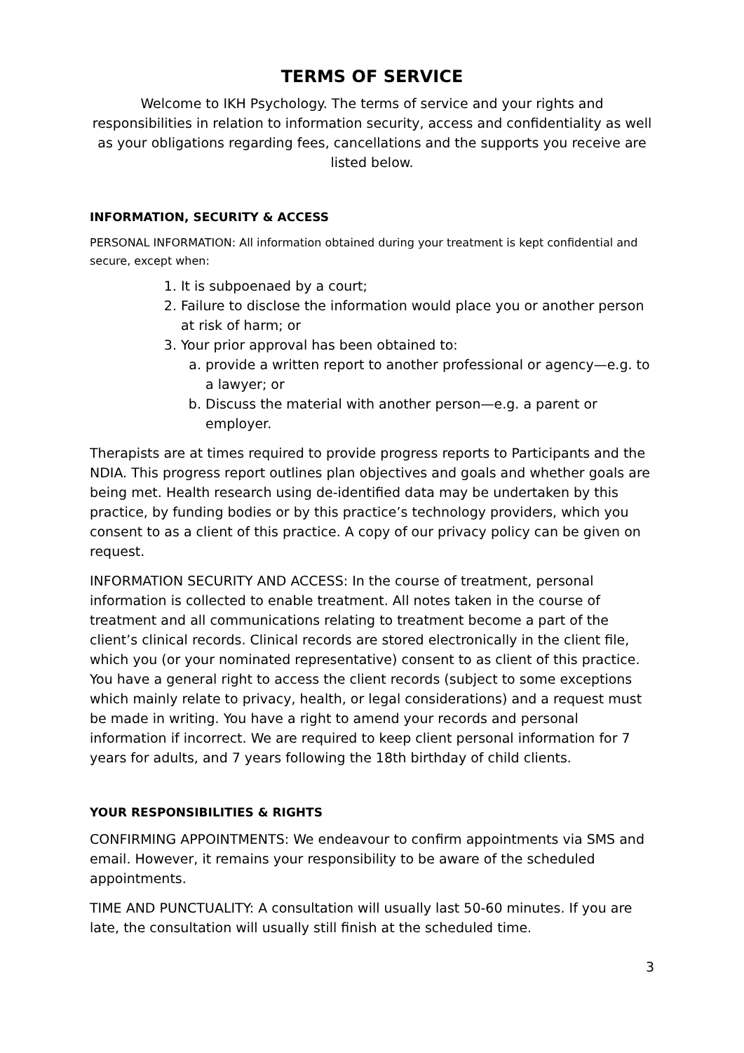TERMS OF SERVICE
Welcome to IKH Psychology. The terms of service and your rights and responsibilities in relation to information security, access and confidentiality as well as your obligations regarding fees, cancellations and the supports you receive are listed below.
INFORMATION, SECURITY & ACCESS
PERSONAL INFORMATION: All information obtained during your treatment is kept confidential and secure, except when:
1. It is subpoenaed by a court;
2. Failure to disclose the information would place you or another person at risk of harm; or
3. Your prior approval has been obtained to:
a. provide a written report to another professional or agency—e.g. to a lawyer; or
b. Discuss the material with another person—e.g. a parent or employer.
Therapists are at times required to provide progress reports to Participants and the NDIA. This progress report outlines plan objectives and goals and whether goals are being met. Health research using de-identified data may be undertaken by this practice, by funding bodies or by this practice’s technology providers, which you consent to as a client of this practice. A copy of our privacy policy can be given on request.
INFORMATION SECURITY AND ACCESS: In the course of treatment, personal information is collected to enable treatment. All notes taken in the course of treatment and all communications relating to treatment become a part of the client’s clinical records. Clinical records are stored electronically in the client file, which you (or your nominated representative) consent to as client of this practice. You have a general right to access the client records (subject to some exceptions which mainly relate to privacy, health, or legal considerations) and a request must be made in writing. You have a right to amend your records and personal information if incorrect. We are required to keep client personal information for 7 years for adults, and 7 years following the 18th birthday of child clients.
YOUR RESPONSIBILITIES & RIGHTS
CONFIRMING APPOINTMENTS: We endeavour to confirm appointments via SMS and email. However, it remains your responsibility to be aware of the scheduled appointments.
TIME AND PUNCTUALITY: A consultation will usually last 50-60 minutes. If you are late, the consultation will usually still finish at the scheduled time.
3